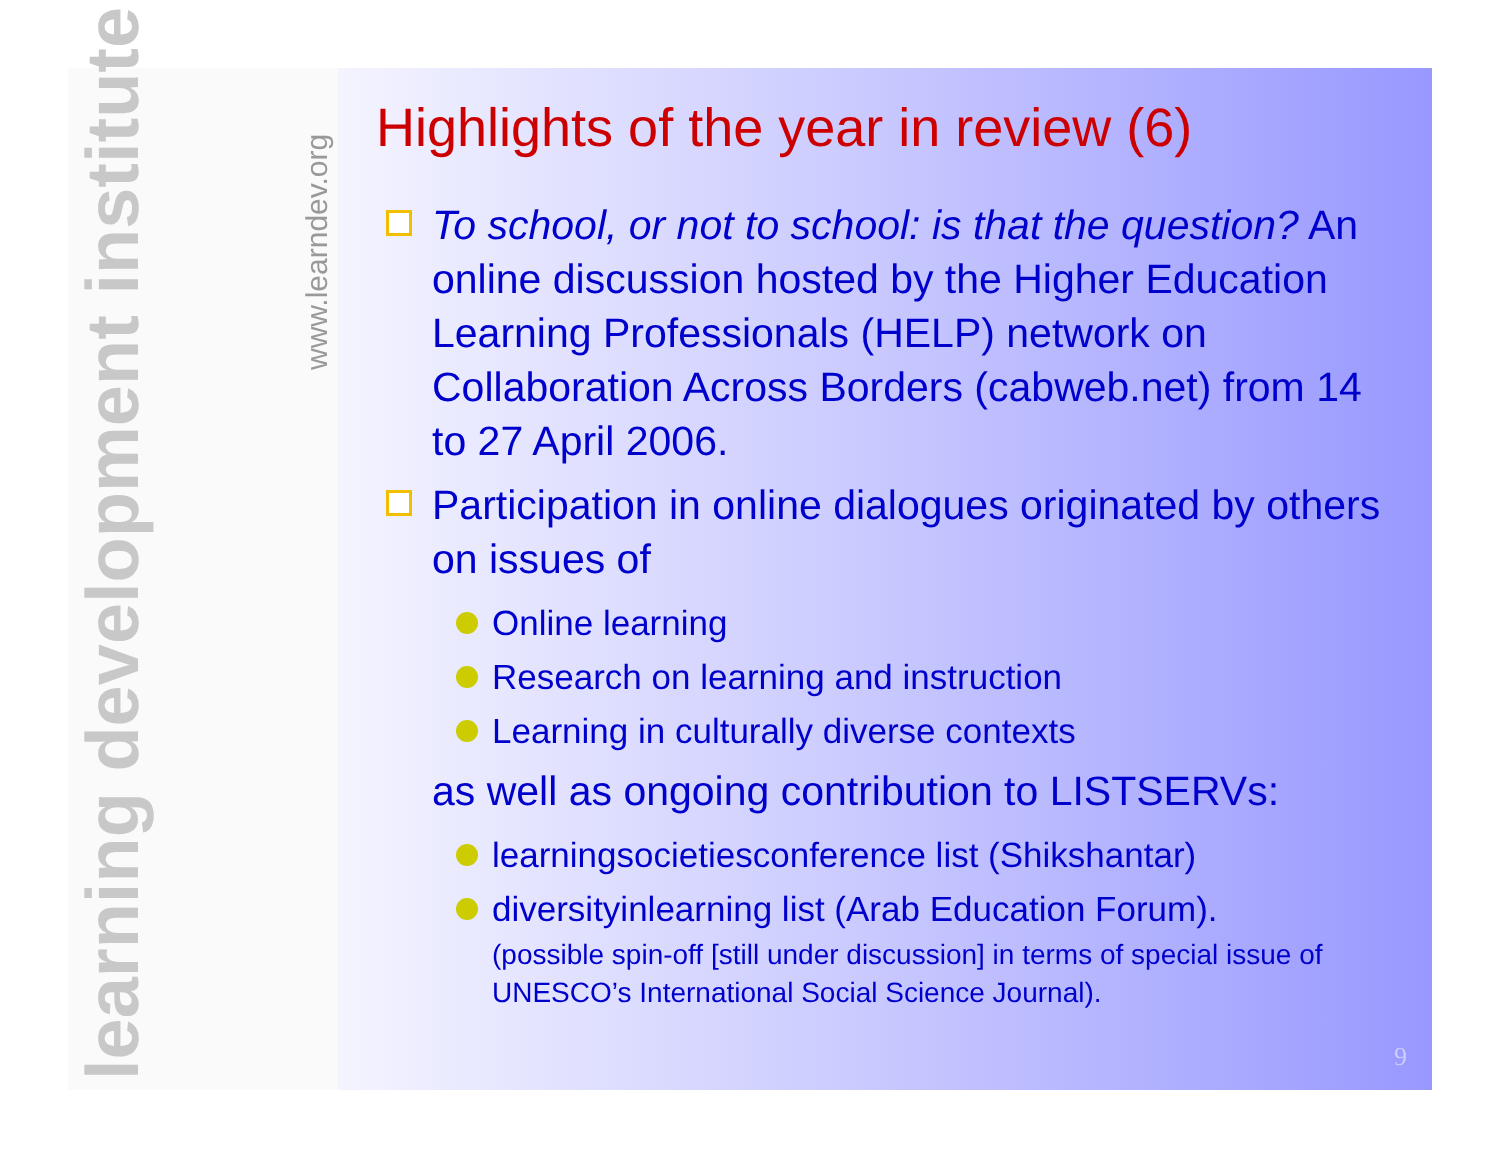learning development institute
www.learndev.org
Highlights of the year in review (6)
To school, or not to school: is that the question? An online discussion hosted by the Higher Education Learning Professionals (HELP) network on Collaboration Across Borders (cabweb.net) from 14 to 27 April 2006.
Participation in online dialogues originated by others on issues of
Online learning
Research on learning and instruction
Learning in culturally diverse contexts
as well as ongoing contribution to LISTSERVs:
learningsocietiesconference list (Shikshantar)
diversityinlearning list (Arab Education Forum).
(possible spin-off [still under discussion] in terms of special issue of UNESCO’s International Social Science Journal).
9